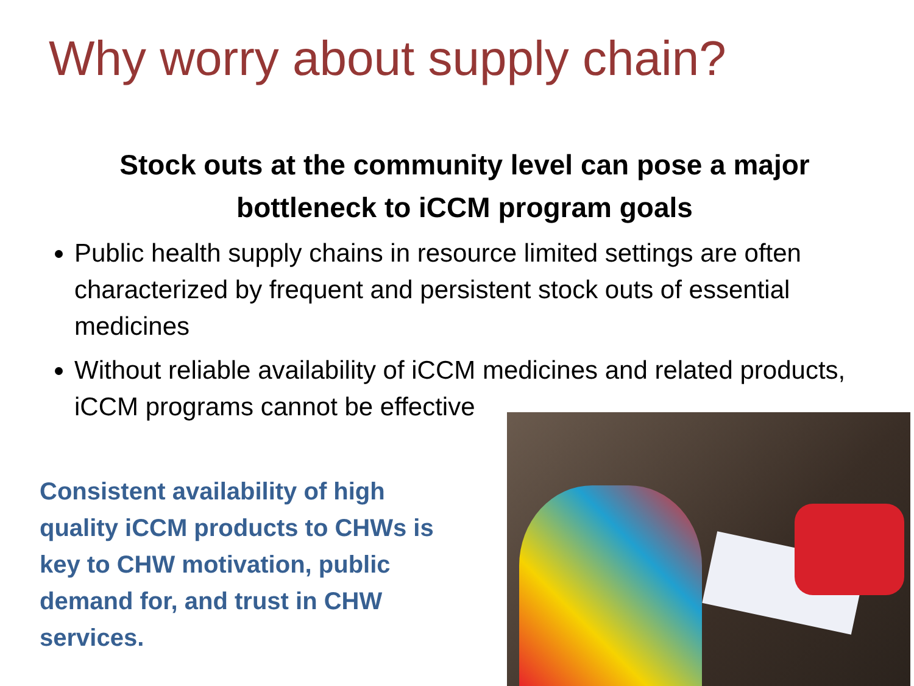Why worry about supply chain?
Stock outs at the community level can pose a major
bottleneck to iCCM program goals
Public health supply chains in resource limited settings are often characterized by frequent and persistent stock outs of essential medicines
Without reliable availability of iCCM medicines and related products, iCCM programs cannot be effective
Consistent availability of high quality iCCM products to CHWs is key to CHW motivation, public demand for, and trust in CHW services.